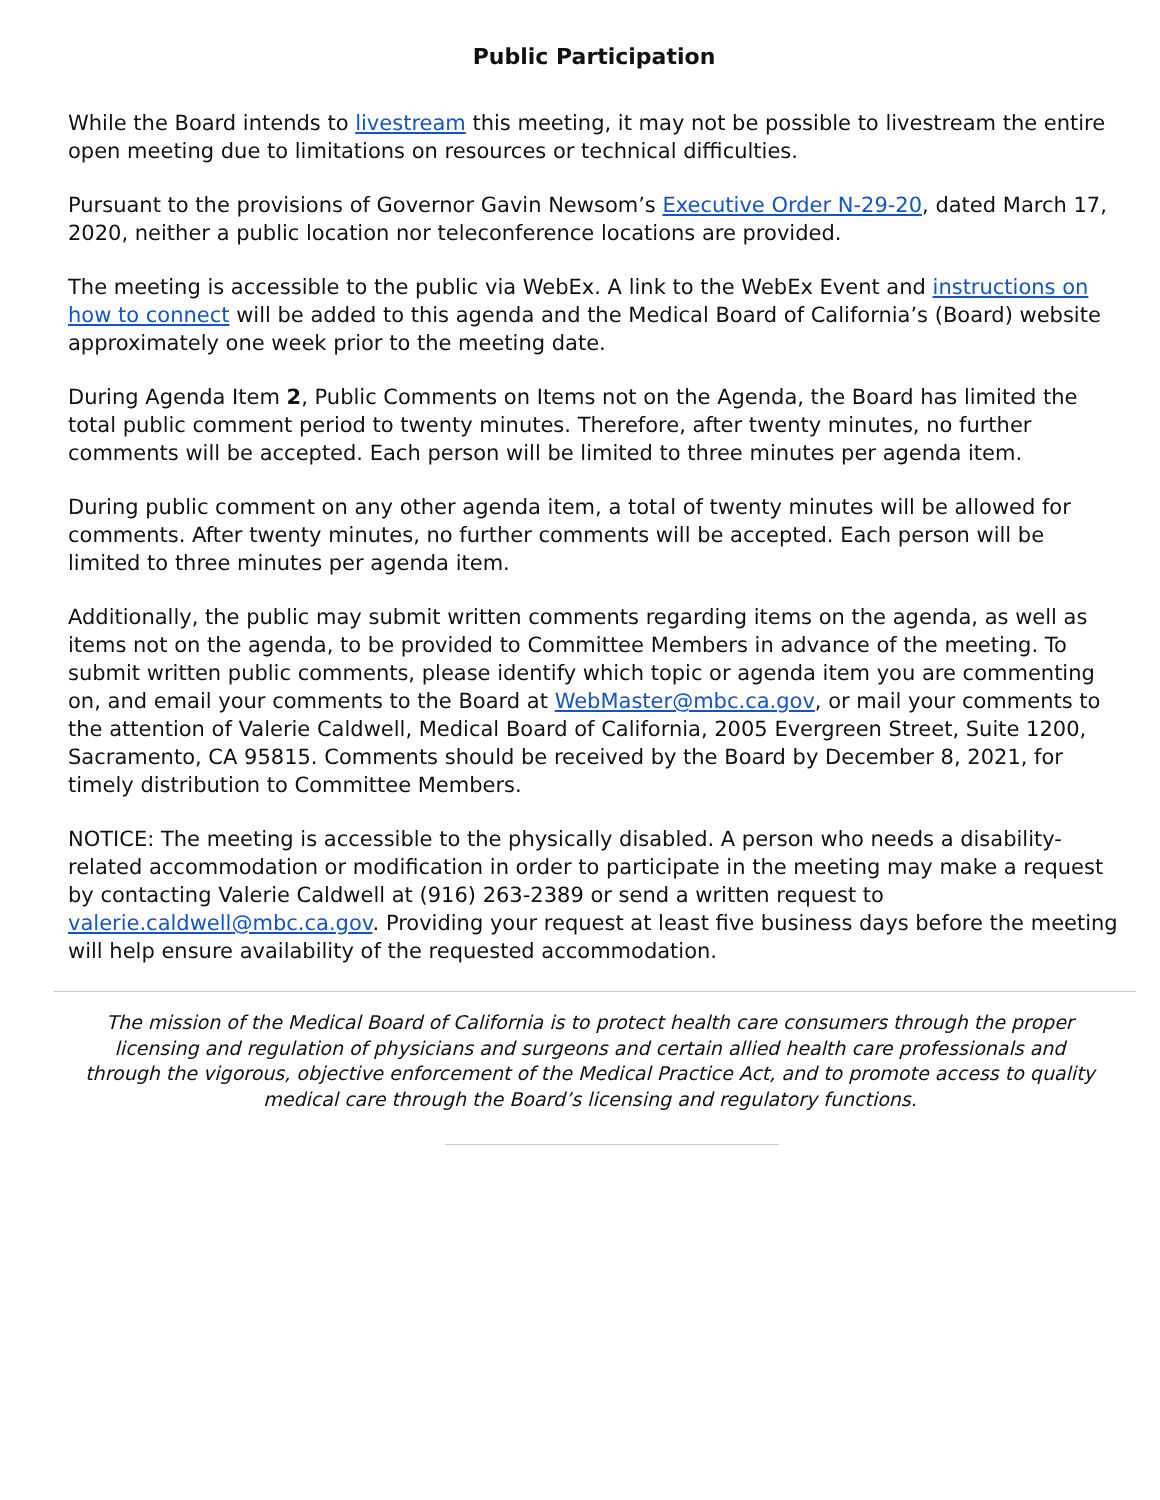Public Participation
While the Board intends to livestream this meeting, it may not be possible to livestream the entire open meeting due to limitations on resources or technical difficulties.
Pursuant to the provisions of Governor Gavin Newsom’s Executive Order N-29-20, dated March 17, 2020, neither a public location nor teleconference locations are provided.
The meeting is accessible to the public via WebEx. A link to the WebEx Event and instructions on how to connect will be added to this agenda and the Medical Board of California’s (Board) website approximately one week prior to the meeting date.
During Agenda Item 2, Public Comments on Items not on the Agenda, the Board has limited the total public comment period to twenty minutes. Therefore, after twenty minutes, no further comments will be accepted. Each person will be limited to three minutes per agenda item.
During public comment on any other agenda item, a total of twenty minutes will be allowed for comments. After twenty minutes, no further comments will be accepted. Each person will be limited to three minutes per agenda item.
Additionally, the public may submit written comments regarding items on the agenda, as well as items not on the agenda, to be provided to Committee Members in advance of the meeting. To submit written public comments, please identify which topic or agenda item you are commenting on, and email your comments to the Board at WebMaster@mbc.ca.gov, or mail your comments to the attention of Valerie Caldwell, Medical Board of California, 2005 Evergreen Street, Suite 1200, Sacramento, CA 95815. Comments should be received by the Board by December 8, 2021, for timely distribution to Committee Members.
NOTICE: The meeting is accessible to the physically disabled. A person who needs a disability-related accommodation or modification in order to participate in the meeting may make a request by contacting Valerie Caldwell at (916) 263-2389 or send a written request to valerie.caldwell@mbc.ca.gov. Providing your request at least five business days before the meeting will help ensure availability of the requested accommodation.
The mission of the Medical Board of California is to protect health care consumers through the proper licensing and regulation of physicians and surgeons and certain allied health care professionals and through the vigorous, objective enforcement of the Medical Practice Act, and to promote access to quality medical care through the Board’s licensing and regulatory functions.